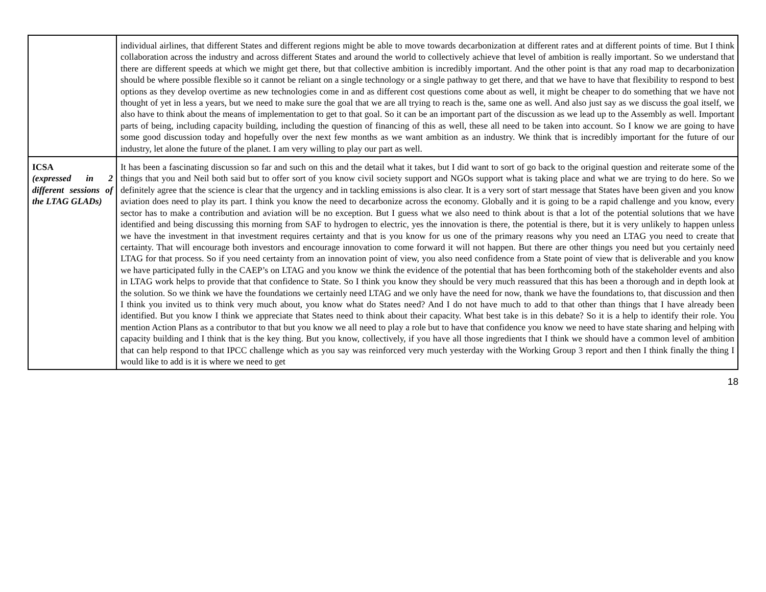| | individual airlines, that different States and different regions might be able to move towards decarbonization at different rates and at different points of time. But I think collaboration across the industry and across different States and around the world to collectively achieve that level of ambition is really important. So we understand that there are different speeds at which we might get there, but that collective ambition is incredibly important. And the other point is that any road map to decarbonization should be where possible flexible so it cannot be reliant on a single technology or a single pathway to get there, and that we have to have that flexibility to respond to best options as they develop overtime as new technologies come in and as different cost questions come about as well, it might be cheaper to do something that we have not thought of yet in less a years, but we need to make sure the goal that we are all trying to reach is the, same one as well. And also just say as we discuss the goal itself, we also have to think about the means of implementation to get to that goal. So it can be an important part of the discussion as we lead up to the Assembly as well. Important parts of being, including capacity building, including the question of financing of this as well, these all need to be taken into account. So I know we are going to have some good discussion today and hopefully over the next few months as we want ambition as an industry. We think that is incredibly important for the future of our industry, let alone the future of the planet. I am very willing to play our part as well. |
| ICSA (expressed in 2 different sessions of the LTAG GLADs) | It has been a fascinating discussion so far and such on this and the detail what it takes, but I did want to sort of go back to the original question and reiterate some of the things that you and Neil both said but to offer sort of you know civil society support and NGOs support what is taking place and what we are trying to do here. So we definitely agree that the science is clear that the urgency and in tackling emissions is also clear. It is a very sort of start message that States have been given and you know aviation does need to play its part. I think you know the need to decarbonize across the economy. Globally and it is going to be a rapid challenge and you know, every sector has to make a contribution and aviation will be no exception. But I guess what we also need to think about is that a lot of the potential solutions that we have identified and being discussing this morning from SAF to hydrogen to electric, yes the innovation is there, the potential is there, but it is very unlikely to happen unless we have the investment in that investment requires certainty and that is you know for us one of the primary reasons why you need an LTAG you need to create that certainty. That will encourage both investors and encourage innovation to come forward it will not happen. But there are other things you need but you certainly need LTAG for that process. So if you need certainty from an innovation point of view, you also need confidence from a State point of view that is deliverable and you know we have participated fully in the CAEP’s on LTAG and you know we think the evidence of the potential that has been forthcoming both of the stakeholder events and also in LTAG work helps to provide that that confidence to State. So I think you know they should be very much reassured that this has been a thorough and in depth look at the solution. So we think we have the foundations we certainly need LTAG and we only have the need for now, thank we have the foundations to, that discussion and then I think you invited us to think very much about, you know what do States need? And I do not have much to add to that other than things that I have already been identified. But you know I think we appreciate that States need to think about their capacity. What best take is in this debate? So it is a help to identify their role. You mention Action Plans as a contributor to that but you know we all need to play a role but to have that confidence you know we need to have state sharing and helping with capacity building and I think that is the key thing. But you know, collectively, if you have all those ingredients that I think we should have a common level of ambition that can help respond to that IPCC challenge which as you say was reinforced very much yesterday with the Working Group 3 report and then I think finally the thing I would like to add is it is where we need to get |
18